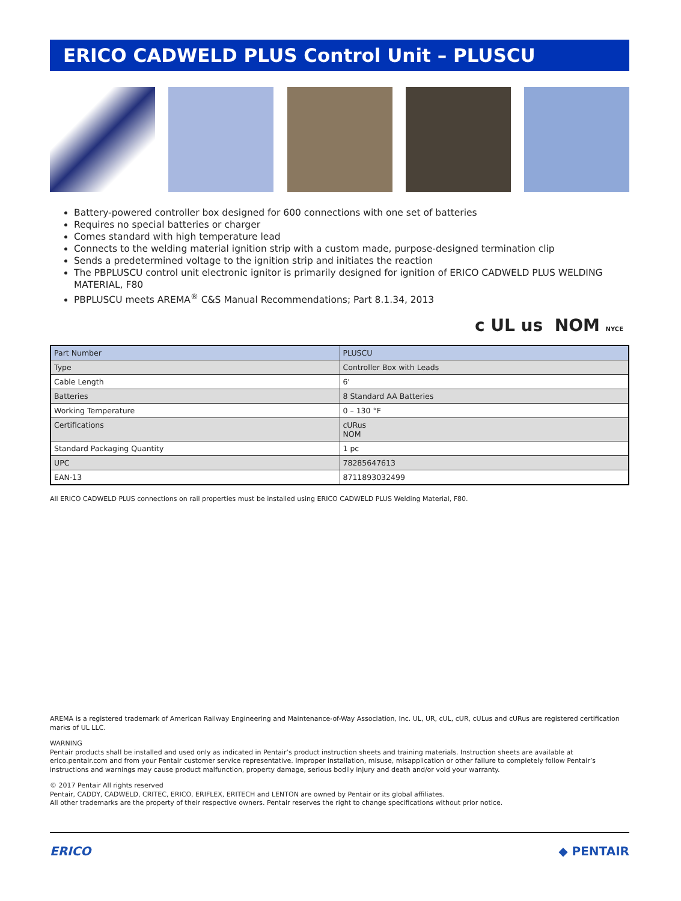ERICO CADWELD PLUS Control Unit – PLUSCU
Battery-powered controller box designed for 600 connections with one set of batteries
Requires no special batteries or charger
Comes standard with high temperature lead
Connects to the welding material ignition strip with a custom made, purpose-designed termination clip
Sends a predetermined voltage to the ignition strip and initiates the reaction
The PBPLUSCU control unit electronic ignitor is primarily designed for ignition of ERICO CADWELD PLUS WELDING MATERIAL, F80
PBPLUSCU meets AREMA<sup>®</sup> C&S Manual Recommendations; Part 8.1.34, 2013
c UL us NOM NYCE
| Part Number | PLUSCU |
| Type | Controller Box with Leads |
| Cable Length | 6' |
| Batteries | 8 Standard AA Batteries |
| Working Temperature | 0 – 130 °F |
| Certifications | cURus NOM |
| Standard Packaging Quantity | 1 pc |
| UPC | 78285647613 |
| EAN-13 | 8711893032499 |
All ERICO CADWELD PLUS connections on rail properties must be installed using ERICO CADWELD PLUS Welding Material, F80.
AREMA is a registered trademark of American Railway Engineering and Maintenance-of-Way Association, Inc. UL, UR, cUL, cUR, cULus and cURus are registered certification marks of UL LLC.
WARNING
Pentair products shall be installed and used only as indicated in Pentair’s product instruction sheets and training materials. Instruction sheets are available at erico.pentair.com and from your Pentair customer service representative. Improper installation, misuse, misapplication or other failure to completely follow Pentair’s instructions and warnings may cause product malfunction, property damage, serious bodily injury and death and/or void your warranty.
© 2017 Pentair All rights reserved
Pentair, CADDY, CADWELD, CRITEC, ERICO, ERIFLEX, ERITECH and LENTON are owned by Pentair or its global affiliates.
All other trademarks are the property of their respective owners. Pentair reserves the right to change specifications without prior notice.
ERICO ◆ PENTAIR